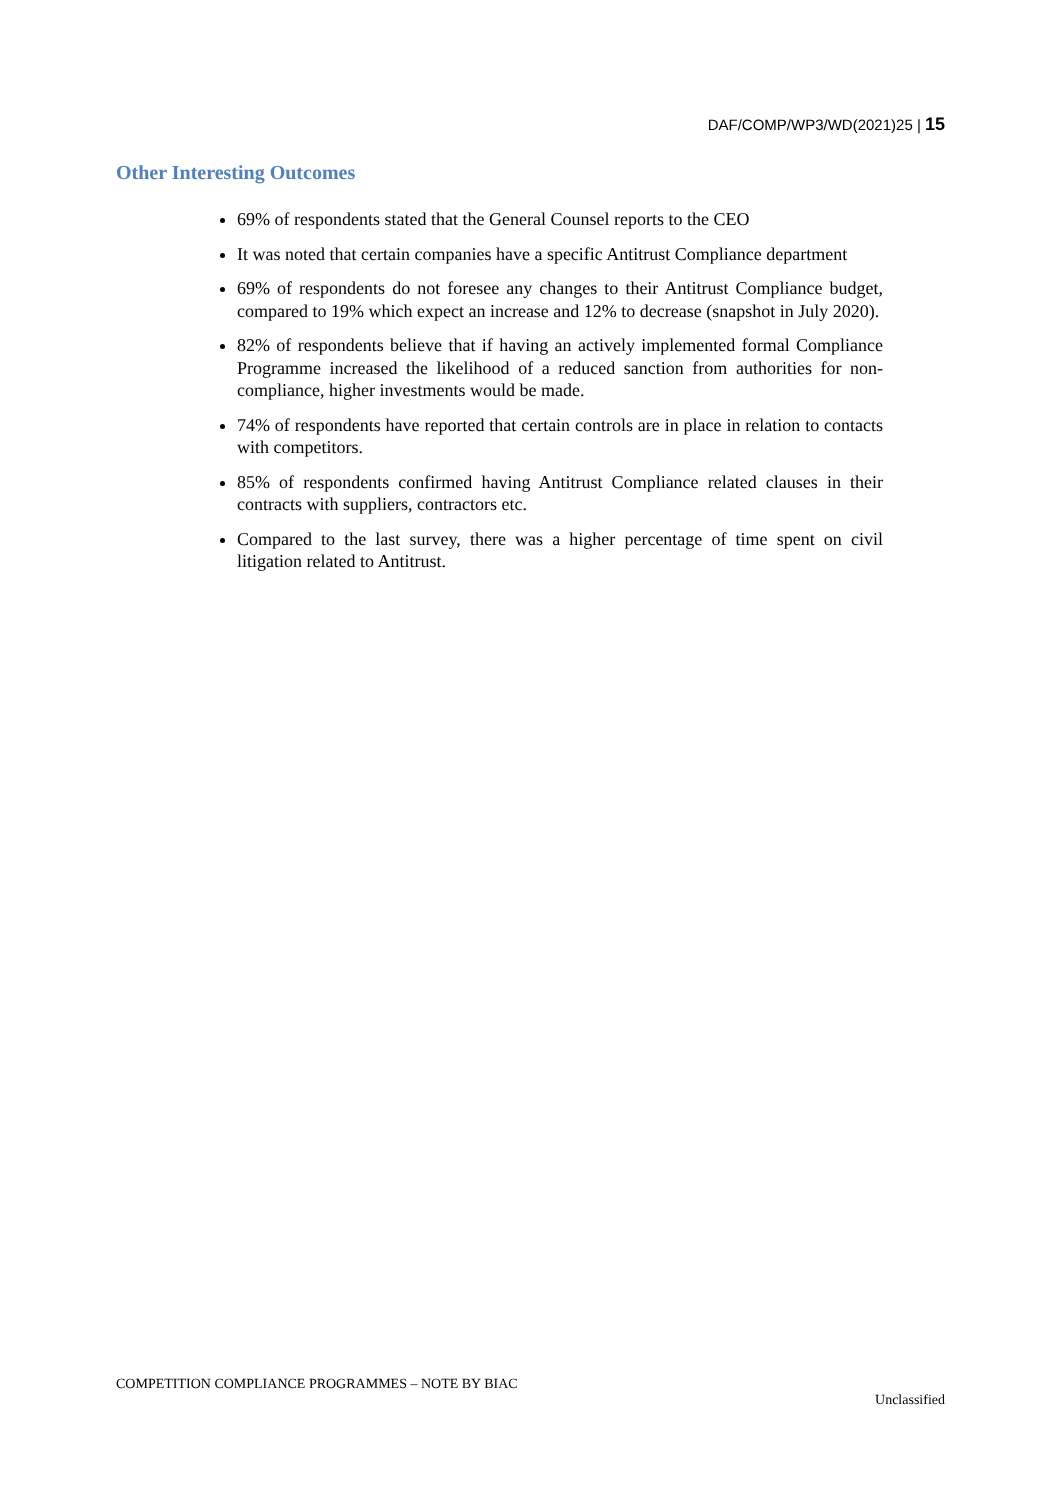DAF/COMP/WP3/WD(2021)25 | 15
Other Interesting Outcomes
69% of respondents stated that the General Counsel reports to the CEO
It was noted that certain companies have a specific Antitrust Compliance department
69% of respondents do not foresee any changes to their Antitrust Compliance budget, compared to 19% which expect an increase and 12% to decrease (snapshot in July 2020).
82% of respondents believe that if having an actively implemented formal Compliance Programme increased the likelihood of a reduced sanction from authorities for non-compliance, higher investments would be made.
74% of respondents have reported that certain controls are in place in relation to contacts with competitors.
85% of respondents confirmed having Antitrust Compliance related clauses in their contracts with suppliers, contractors etc.
Compared to the last survey, there was a higher percentage of time spent on civil litigation related to Antitrust.
COMPETITION COMPLIANCE PROGRAMMES – NOTE BY BIAC
Unclassified